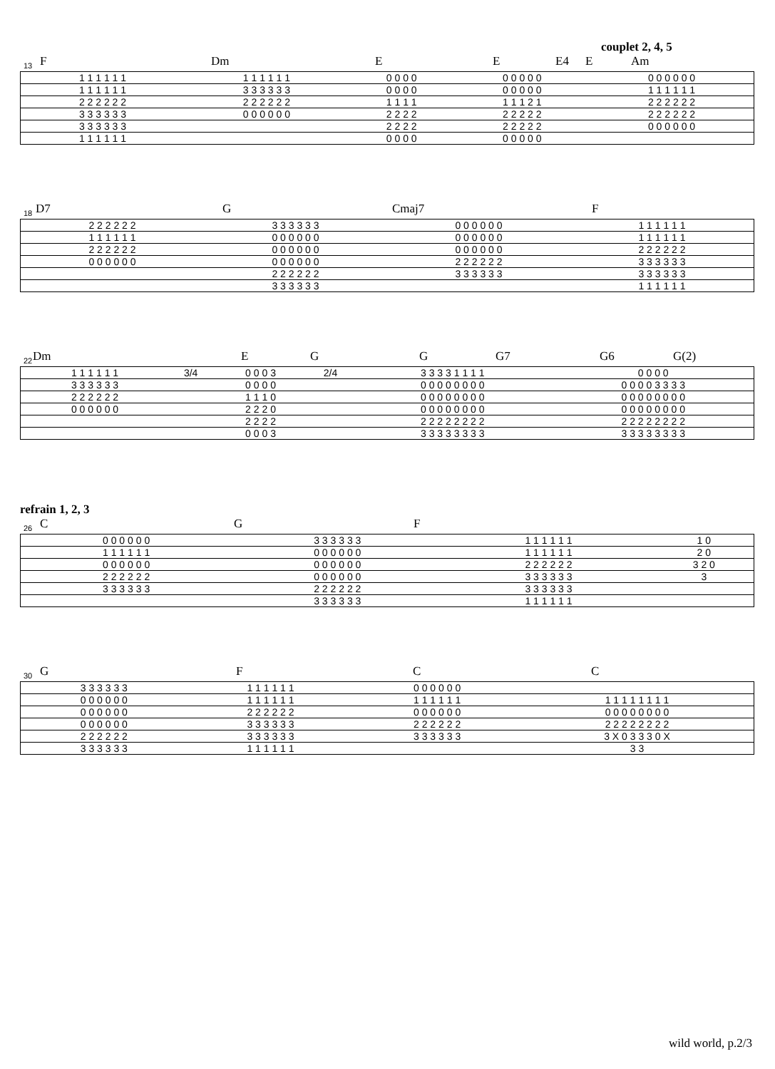couplet 2, 4, 5
F Dm EE E4 E Am
13
| 1 1 1 1 1 1 | 1 1 1 1 1 1 | 0 0 0 0 | 0 0 0 0 0 | 0 0 0 0 0 0 |
| 1 1 1 1 1 1 | 3 3 3 3 3 3 | 0 0 0 0 | 0 0 0 0 0 | 1 1 1 1 1 1 |
| 2 2 2 2 2 2 | 2 2 2 2 2 2 | 1 1 1 1 | 1 1 1 2 1 | 2 2 2 2 2 2 |
| 3 3 3 3 3 3 | 0 0 0 0 0 0 | 2 2 2 2 | 2 2 2 2 2 | 2 2 2 2 2 2 |
| 3 3 3 3 3 3 | | 2 2 2 2 | 2 2 2 2 2 | 0 0 0 0 0 0 |
| 1 1 1 1 1 1 | | 0 0 0 0 | 0 0 0 0 0 | |
D7 G Cmaj7 F
18
| 2 2 2 2 2 2 | 3 3 3 3 3 3 | 0 0 0 0 0 0 | 1 1 1 1 1 1 |
| 1 1 1 1 1 1 | 0 0 0 0 0 0 | 0 0 0 0 0 0 | 1 1 1 1 1 1 |
| 2 2 2 2 2 2 | 0 0 0 0 0 0 | 0 0 0 0 0 0 | 2 2 2 2 2 2 |
| 0 0 0 0 0 0 | 0 0 0 0 0 0 | 2 2 2 2 2 2 | 3 3 3 3 3 3 |
| | 2 2 2 2 2 2 | 3 3 3 3 3 3 | 3 3 3 3 3 3 |
| | 3 3 3 3 3 3 | | 1 1 1 1 1 1 |
Dm EGG G7 G6 G(2)
22
| 1 1 1 1 1 1 | 3/4 | 0 0 0 3 | 2/4 | 3 3 3 3 1 1 1 1 | 0 0 0 0 |
| 3 3 3 3 3 3 | | 0 0 0 0 | | 0 0 0 0 0 0 0 0 | 0 0 0 0 3 3 3 3 |
| 2 2 2 2 2 2 | | 1 1 1 0 | | 0 0 0 0 0 0 0 0 | 0 0 0 0 0 0 0 0 |
| 0 0 0 0 0 0 | | 2 2 2 0 | | 0 0 0 0 0 0 0 0 | 0 0 0 0 0 0 0 0 |
| | | 2 2 2 2 | | 2 2 2 2 2 2 2 2 | 2 2 2 2 2 2 2 2 |
| | | 0 0 0 3 | | 3 3 3 3 3 3 3 3 | 3 3 3 3 3 3 3 3 |
refrain 1, 2, 3
CGF
26
| 0 0 0 0 0 0 | 3 3 3 3 3 3 | 1 1 1 1 1 1 | 1 0 |
| 1 1 1 1 1 1 | 0 0 0 0 0 0 | 1 1 1 1 1 1 | 2 0 |
| 0 0 0 0 0 0 | 0 0 0 0 0 0 | 2 2 2 2 2 2 | 3 2 0 |
| 2 2 2 2 2 2 | 0 0 0 0 0 0 | 3 3 3 3 3 3 | 3 |
| 3 3 3 3 3 3 | 2 2 2 2 2 2 | 3 3 3 3 3 3 | |
| | 3 3 3 3 3 3 | 1 1 1 1 1 1 | |
GFCC
30
| 3 3 3 3 3 3 | 1 1 1 1 1 1 | 0 0 0 0 0 0 | |
| 0 0 0 0 0 0 | 1 1 1 1 1 1 | 1 1 1 1 1 1 | 1 1 1 1 1 1 1 1 |
| 0 0 0 0 0 0 | 2 2 2 2 2 2 | 0 0 0 0 0 0 | 0 0 0 0 0 0 0 0 |
| 0 0 0 0 0 0 | 3 3 3 3 3 3 | 2 2 2 2 2 2 | 2 2 2 2 2 2 2 2 |
| 2 2 2 2 2 2 | 3 3 3 3 3 3 | 3 3 3 3 3 3 | 3 X 0 3 3 3 0 X |
| 3 3 3 3 3 3 | 1 1 1 1 1 1 | | 3 3 |
wild world, p.2/3